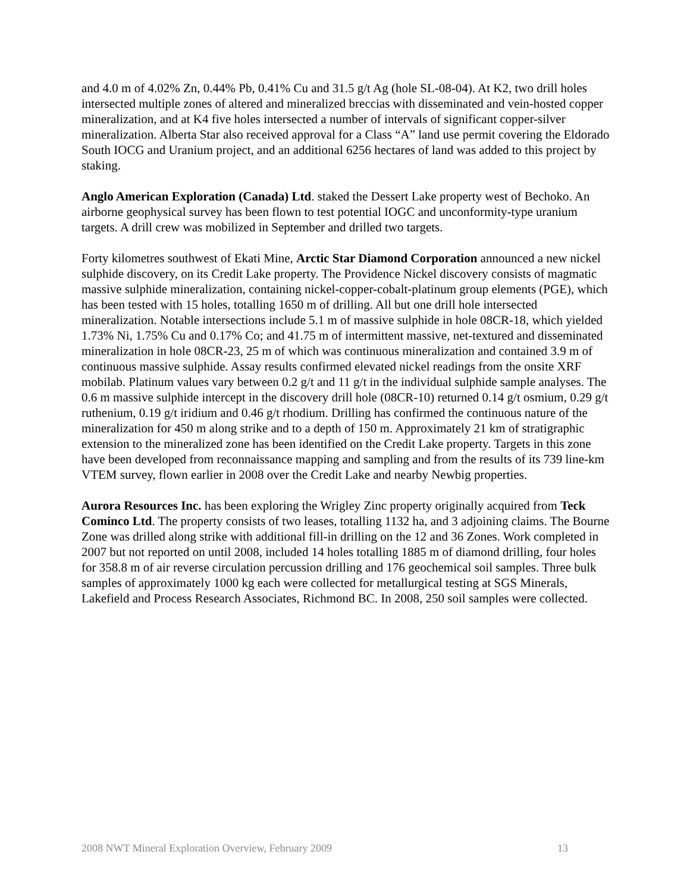and 4.0 m of 4.02% Zn, 0.44% Pb, 0.41% Cu and 31.5 g/t Ag (hole SL-08-04). At K2, two drill holes intersected multiple zones of altered and mineralized breccias with disseminated and vein-hosted copper mineralization, and at K4 five holes intersected a number of intervals of significant copper-silver mineralization. Alberta Star also received approval for a Class “A” land use permit covering the Eldorado South IOCG and Uranium project, and an additional 6256 hectares of land was added to this project by staking.
Anglo American Exploration (Canada) Ltd. staked the Dessert Lake property west of Bechoko. An airborne geophysical survey has been flown to test potential IOGC and unconformity-type uranium targets. A drill crew was mobilized in September and drilled two targets.
Forty kilometres southwest of Ekati Mine, Arctic Star Diamond Corporation announced a new nickel sulphide discovery, on its Credit Lake property. The Providence Nickel discovery consists of magmatic massive sulphide mineralization, containing nickel-copper-cobalt-platinum group elements (PGE), which has been tested with 15 holes, totalling 1650 m of drilling. All but one drill hole intersected mineralization. Notable intersections include 5.1 m of massive sulphide in hole 08CR-18, which yielded 1.73% Ni, 1.75% Cu and 0.17% Co; and 41.75 m of intermittent massive, net-textured and disseminated mineralization in hole 08CR-23, 25 m of which was continuous mineralization and contained 3.9 m of continuous massive sulphide. Assay results confirmed elevated nickel readings from the onsite XRF mobilab. Platinum values vary between 0.2 g/t and 11 g/t in the individual sulphide sample analyses. The 0.6 m massive sulphide intercept in the discovery drill hole (08CR-10) returned 0.14 g/t osmium, 0.29 g/t ruthenium, 0.19 g/t iridium and 0.46 g/t rhodium. Drilling has confirmed the continuous nature of the mineralization for 450 m along strike and to a depth of 150 m. Approximately 21 km of stratigraphic extension to the mineralized zone has been identified on the Credit Lake property. Targets in this zone have been developed from reconnaissance mapping and sampling and from the results of its 739 line-km VTEM survey, flown earlier in 2008 over the Credit Lake and nearby Newbig properties.
Aurora Resources Inc. has been exploring the Wrigley Zinc property originally acquired from Teck Cominco Ltd. The property consists of two leases, totalling 1132 ha, and 3 adjoining claims. The Bourne Zone was drilled along strike with additional fill-in drilling on the 12 and 36 Zones. Work completed in 2007 but not reported on until 2008, included 14 holes totalling 1885 m of diamond drilling, four holes for 358.8 m of air reverse circulation percussion drilling and 176 geochemical soil samples. Three bulk samples of approximately 1000 kg each were collected for metallurgical testing at SGS Minerals, Lakefield and Process Research Associates, Richmond BC. In 2008, 250 soil samples were collected.
2008 NWT Mineral Exploration Overview, February 2009 13